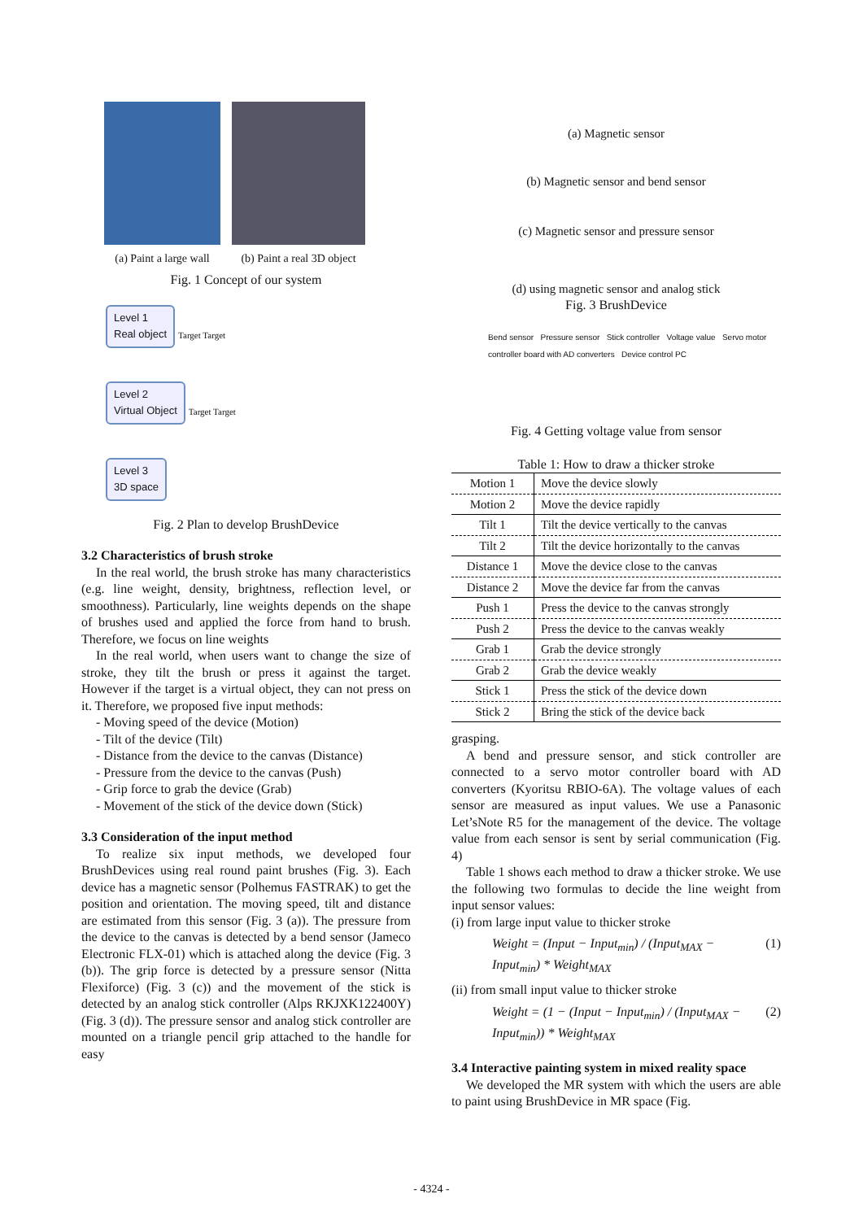(a) Paint a large wall
(b) Paint a real 3D object
Fig. 1 Concept of our system
Level 1
Real object
Target Target
Level 2
Virtual Object
Target Target
Level 3
3D space
Fig. 2 Plan to develop BrushDevice
3.2 Characteristics of brush stroke
In the real world, the brush stroke has many characteristics (e.g. line weight, density, brightness, reflection level, or smoothness). Particularly, line weights depends on the shape of brushes used and applied the force from hand to brush. Therefore, we focus on line weights
In the real world, when users want to change the size of stroke, they tilt the brush or press it against the target. However if the target is a virtual object, they can not press on it. Therefore, we proposed five input methods:
- Moving speed of the device (Motion)
- Tilt of the device (Tilt)
- Distance from the device to the canvas (Distance)
- Pressure from the device to the canvas (Push)
- Grip force to grab the device (Grab)
- Movement of the stick of the device down (Stick)
3.3 Consideration of the input method
To realize six input methods, we developed four BrushDevices using real round paint brushes (Fig. 3). Each device has a magnetic sensor (Polhemus FASTRAK) to get the position and orientation. The moving speed, tilt and distance are estimated from this sensor (Fig. 3 (a)). The pressure from the device to the canvas is detected by a bend sensor (Jameco Electronic FLX-01) which is attached along the device (Fig. 3 (b)). The grip force is detected by a pressure sensor (Nitta Flexiforce) (Fig. 3 (c)) and the movement of the stick is detected by an analog stick controller (Alps RKJXK122400Y) (Fig. 3 (d)). The pressure sensor and analog stick controller are mounted on a triangle pencil grip attached to the handle for easy
(a) Magnetic sensor
(b) Magnetic sensor and bend sensor
(c) Magnetic sensor and pressure sensor
(d) using magnetic sensor and analog stick
Fig. 3 BrushDevice
Bend sensor Pressure sensor Stick controller Voltage value Servo motor controller board with AD converters Device control PC
Fig. 4 Getting voltage value from sensor
Table 1: How to draw a thicker stroke
| Motion 1 | Move the device slowly |
| Motion 2 | Move the device rapidly |
| Tilt 1 | Tilt the device vertically to the canvas |
| Tilt 2 | Tilt the device horizontally to the canvas |
| Distance 1 | Move the device close to the canvas |
| Distance 2 | Move the device far from the canvas |
| Push 1 | Press the device to the canvas strongly |
| Push 2 | Press the device to the canvas weakly |
| Grab 1 | Grab the device strongly |
| Grab 2 | Grab the device weakly |
| Stick 1 | Press the stick of the device down |
| Stick 2 | Bring the stick of the device back |
grasping.
A bend and pressure sensor, and stick controller are connected to a servo motor controller board with AD converters (Kyoritsu RBIO-6A). The voltage values of each sensor are measured as input values. We use a Panasonic Let’sNote R5 for the management of the device. The voltage value from each sensor is sent by serial communication (Fig. 4)
Table 1 shows each method to draw a thicker stroke. We use the following two formulas to decide the line weight from input sensor values:
(i) from large input value to thicker stroke
Weight = (Input − Input<sub>min</sub>) / (Input<sub>MAX</sub> − Input<sub>min</sub>) * Weight<sub>MAX</sub> (1)
(ii) from small input value to thicker stroke
Weight = (1 − (Input − Input<sub>min</sub>) / (Input<sub>MAX</sub> − Input<sub>min</sub>)) * Weight<sub>MAX</sub> (2)
3.4 Interactive painting system in mixed reality space
We developed the MR system with which the users are able to paint using BrushDevice in MR space (Fig.
- 4324 -